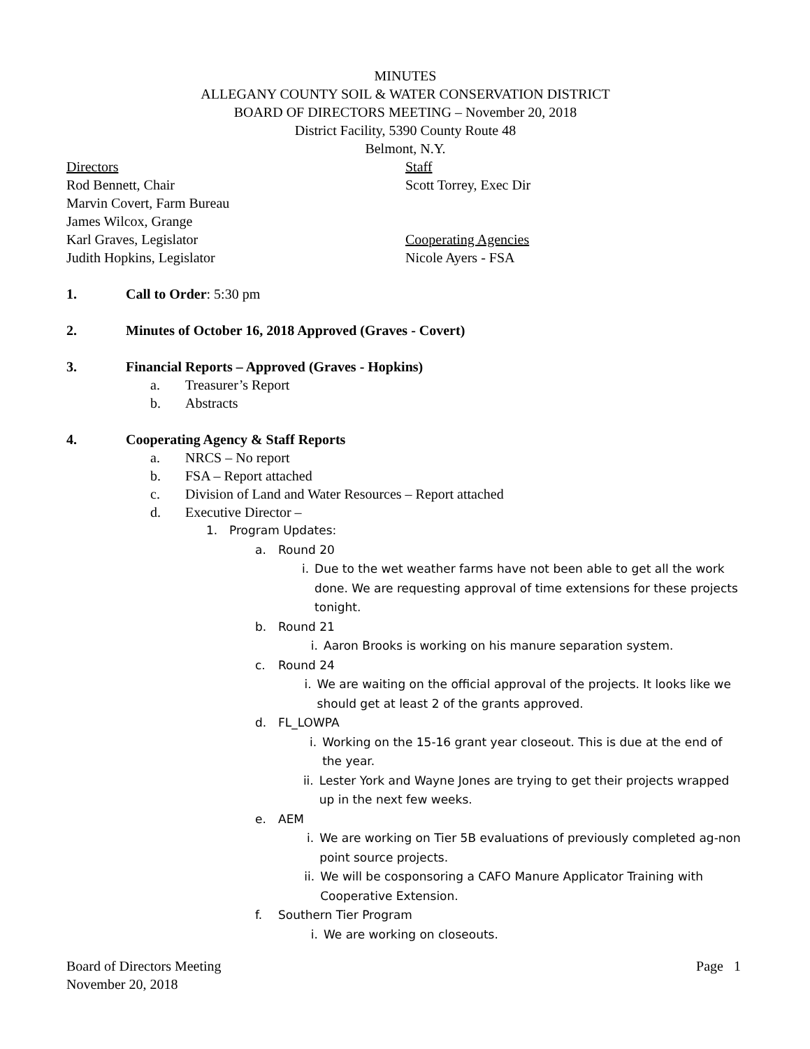MINUTES
ALLEGANY COUNTY SOIL & WATER CONSERVATION DISTRICT
BOARD OF DIRECTORS MEETING – November 20, 2018
District Facility, 5390 County Route 48
Belmont, N.Y.
Directors
Rod Bennett, Chair
Marvin Covert, Farm Bureau
James Wilcox, Grange
Karl Graves, Legislator
Judith Hopkins, Legislator
Staff
Scott Torrey, Exec Dir
Cooperating Agencies
Nicole Ayers - FSA
1. Call to Order: 5:30 pm
2. Minutes of October 16, 2018 Approved (Graves - Covert)
3. Financial Reports – Approved (Graves - Hopkins)
a. Treasurer’s Report
b. Abstracts
4. Cooperating Agency & Staff Reports
a. NRCS – No report
b. FSA – Report attached
c. Division of Land and Water Resources – Report attached
d. Executive Director –
1. Program Updates:
a. Round 20
i. Due to the wet weather farms have not been able to get all the work done. We are requesting approval of time extensions for these projects tonight.
b. Round 21
i. Aaron Brooks is working on his manure separation system.
c. Round 24
i. We are waiting on the official approval of the projects. It looks like we should get at least 2 of the grants approved.
d. FL_LOWPA
i. Working on the 15-16 grant year closeout. This is due at the end of the year.
ii. Lester York and Wayne Jones are trying to get their projects wrapped up in the next few weeks.
e. AEM
i. We are working on Tier 5B evaluations of previously completed ag-non point source projects.
ii. We will be cosponsoring a CAFO Manure Applicator Training with Cooperative Extension.
f. Southern Tier Program
i. We are working on closeouts.
Board of Directors Meeting
November 20, 2018
Page 1